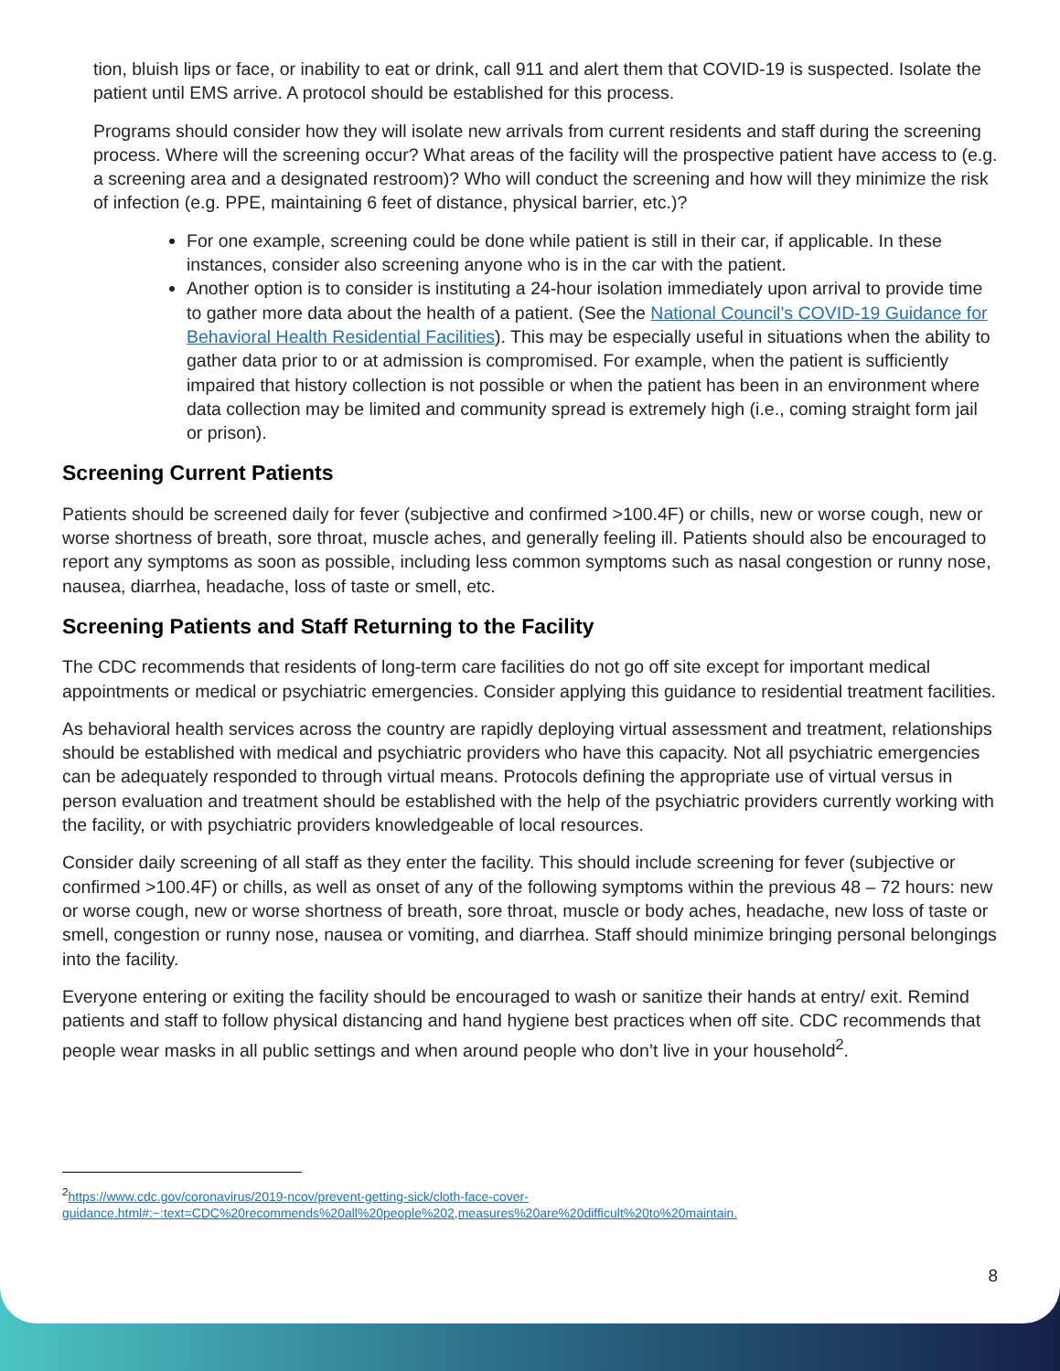tion, bluish lips or face, or inability to eat or drink, call 911 and alert them that COVID-19 is suspected. Isolate the patient until EMS arrive. A protocol should be established for this process.
Programs should consider how they will isolate new arrivals from current residents and staff during the screening process. Where will the screening occur? What areas of the facility will the prospective patient have access to (e.g. a screening area and a designated restroom)? Who will conduct the screening and how will they minimize the risk of infection (e.g. PPE, maintaining 6 feet of distance, physical barrier, etc.)?
For one example, screening could be done while patient is still in their car, if applicable. In these instances, consider also screening anyone who is in the car with the patient.
Another option is to consider is instituting a 24-hour isolation immediately upon arrival to provide time to gather more data about the health of a patient. (See the National Council’s COVID-19 Guidance for Behavioral Health Residential Facilities). This may be especially useful in situations when the ability to gather data prior to or at admission is compromised. For example, when the patient is sufficiently impaired that history collection is not possible or when the patient has been in an environment where data collection may be limited and community spread is extremely high (i.e., coming straight form jail or prison).
Screening Current Patients
Patients should be screened daily for fever (subjective and confirmed >100.4F) or chills, new or worse cough, new or worse shortness of breath, sore throat, muscle aches, and generally feeling ill. Patients should also be encouraged to report any symptoms as soon as possible, including less common symptoms such as nasal congestion or runny nose, nausea, diarrhea, headache, loss of taste or smell, etc.
Screening Patients and Staff Returning to the Facility
The CDC recommends that residents of long-term care facilities do not go off site except for important medical appointments or medical or psychiatric emergencies. Consider applying this guidance to residential treatment facilities.
As behavioral health services across the country are rapidly deploying virtual assessment and treatment, relationships should be established with medical and psychiatric providers who have this capacity. Not all psychiatric emergencies can be adequately responded to through virtual means. Protocols defining the appropriate use of virtual versus in person evaluation and treatment should be established with the help of the psychiatric providers currently working with the facility, or with psychiatric providers knowledgeable of local resources.
Consider daily screening of all staff as they enter the facility. This should include screening for fever (subjective or confirmed >100.4F) or chills, as well as onset of any of the following symptoms within the previous 48 – 72 hours: new or worse cough, new or worse shortness of breath, sore throat, muscle or body aches, headache, new loss of taste or smell, congestion or runny nose, nausea or vomiting, and diarrhea. Staff should minimize bringing personal belongings into the facility.
Everyone entering or exiting the facility should be encouraged to wash or sanitize their hands at entry/ exit. Remind patients and staff to follow physical distancing and hand hygiene best practices when off site. CDC recommends that people wear masks in all public settings and when around people who don’t live in your household<sup>2</sup>.
<sup>2</sup> https://www.cdc.gov/coronavirus/2019-ncov/prevent-getting-sick/cloth-face-cover-guidance.html#:~:text=CDC%20recommends%20all%20people%202,measures%20are%20difficult%20to%20maintain.
8